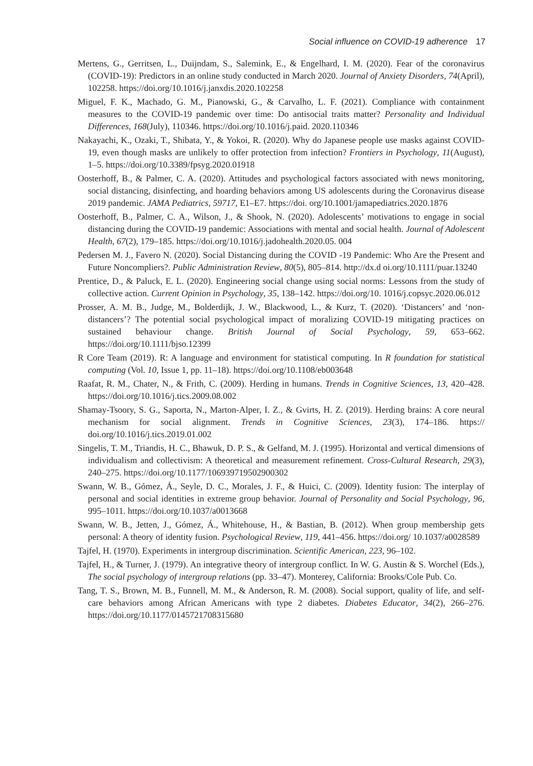Social influence on COVID-19 adherence 17
Mertens, G., Gerritsen, L., Duijndam, S., Salemink, E., & Engelhard, I. M. (2020). Fear of the coronavirus (COVID-19): Predictors in an online study conducted in March 2020. Journal of Anxiety Disorders, 74(April), 102258. https://doi.org/10.1016/j.janxdis.2020.102258
Miguel, F. K., Machado, G. M., Pianowski, G., & Carvalho, L. F. (2021). Compliance with containment measures to the COVID-19 pandemic over time: Do antisocial traits matter? Personality and Individual Differences, 168(July), 110346. https://doi.org/10.1016/j.paid. 2020.110346
Nakayachi, K., Ozaki, T., Shibata, Y., & Yokoi, R. (2020). Why do Japanese people use masks against COVID-19, even though masks are unlikely to offer protection from infection? Frontiers in Psychology, 11(August), 1–5. https://doi.org/10.3389/fpsyg.2020.01918
Oosterhoff, B., & Palmer, C. A. (2020). Attitudes and psychological factors associated with news monitoring, social distancing, disinfecting, and hoarding behaviors among US adolescents during the Coronavirus disease 2019 pandemic. JAMA Pediatrics, 59717, E1–E7. https://doi. org/10.1001/jamapediatrics.2020.1876
Oosterhoff, B., Palmer, C. A., Wilson, J., & Shook, N. (2020). Adolescents’ motivations to engage in social distancing during the COVID-19 pandemic: Associations with mental and social health. Journal of Adolescent Health, 67(2), 179–185. https://doi.org/10.1016/j.jadohealth.2020.05. 004
Pedersen M. J., Favero N. (2020). Social Distancing during the COVID -19 Pandemic: Who Are the Present and Future Noncompliers?. Public Administration Review, 80(5), 805–814. http://dx.d oi.org/10.1111/puar.13240
Prentice, D., & Paluck, E. L. (2020). Engineering social change using social norms: Lessons from the study of collective action. Current Opinion in Psychology, 35, 138–142. https://doi.org/10. 1016/j.copsyc.2020.06.012
Prosser, A. M. B., Judge, M., Bolderdijk, J. W., Blackwood, L., & Kurz, T. (2020). ‘Distancers’ and ‘non-distancers’? The potential social psychological impact of moralizing COVID-19 mitigating practices on sustained behaviour change. British Journal of Social Psychology, 59, 653–662. https://doi.org/10.1111/bjso.12399
R Core Team (2019). R: A language and environment for statistical computing. In R foundation for statistical computing (Vol. 10, Issue 1, pp. 11–18). https://doi.org/10.1108/eb003648
Raafat, R. M., Chater, N., & Frith, C. (2009). Herding in humans. Trends in Cognitive Sciences, 13, 420–428. https://doi.org/10.1016/j.tics.2009.08.002
Shamay-Tsoory, S. G., Saporta, N., Marton-Alper, I. Z., & Gvirts, H. Z. (2019). Herding brains: A core neural mechanism for social alignment. Trends in Cognitive Sciences, 23(3), 174–186. https:// doi.org/10.1016/j.tics.2019.01.002
Singelis, T. M., Triandis, H. C., Bhawuk, D. P. S., & Gelfand, M. J. (1995). Horizontal and vertical dimensions of individualism and collectivism: A theoretical and measurement refinement. Cross-Cultural Research, 29(3), 240–275. https://doi.org/10.1177/106939719502900302
Swann, W. B., Gómez, Á., Seyle, D. C., Morales, J. F., & Huici, C. (2009). Identity fusion: The interplay of personal and social identities in extreme group behavior. Journal of Personality and Social Psychology, 96, 995–1011. https://doi.org/10.1037/a0013668
Swann, W. B., Jetten, J., Gómez, Á., Whitehouse, H., & Bastian, B. (2012). When group membership gets personal: A theory of identity fusion. Psychological Review, 119, 441–456. https://doi.org/ 10.1037/a0028589
Tajfel, H. (1970). Experiments in intergroup discrimination. Scientific American, 223, 96–102.
Tajfel, H., & Turner, J. (1979). An integrative theory of intergroup conflict. In W. G. Austin & S. Worchel (Eds.), The social psychology of intergroup relations (pp. 33–47). Monterey, California: Brooks/Cole Pub. Co.
Tang, T. S., Brown, M. B., Funnell, M. M., & Anderson, R. M. (2008). Social support, quality of life, and self-care behaviors among African Americans with type 2 diabetes. Diabetes Educator, 34(2), 266–276. https://doi.org/10.1177/0145721708315680